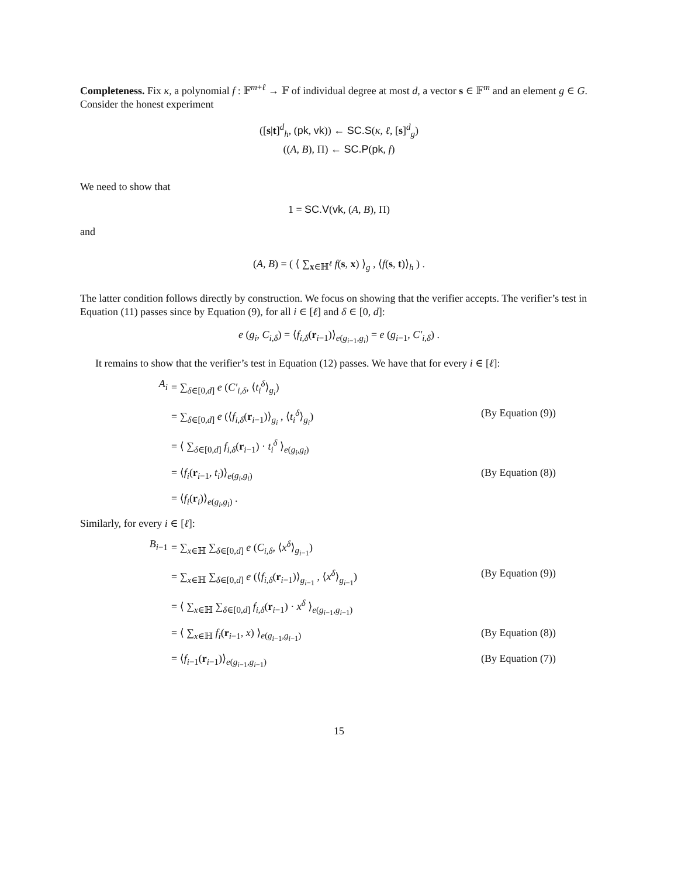Completeness. Fix κ, a polynomial f : 𝔽<sup>m+ℓ</sup> → 𝔽 of individual degree at most d, a vector s ∈ 𝔽<sup>m</sup> and an element g ∈ G. Consider the honest experiment
([s|t]<sup>d</sup><sub>h</sub>, (pk, vk)) ← SC.S(κ, ℓ, [s]<sup>d</sup><sub>g</sub>)
((A, B), Π) ← SC.P(pk, f)
We need to show that
1 = SC.V(vk, (A, B), Π)
and
(A, B) = ( ⟨ ∑<sub>x∈ℍ<sup>ℓ</sup></sub> f(s, x) ⟩<sub>g</sub> , ⟨f(s, t)⟩<sub>h</sub> ) .
The latter condition follows directly by construction. We focus on showing that the verifier accepts. The verifier’s test in Equation (11) passes since by Equation (9), for all i ∈ [ℓ] and δ ∈ [0, d]:
e (g<sub>i</sub>, C<sub>i,δ</sub>) = ⟨f<sub>i,δ</sub>(r<sub>i−1</sub>)⟩<sub>e(g<sub>i−1</sub>,g<sub>i</sub>)</sub> = e (g<sub>i−1</sub>, C′<sub>i,δ</sub>) .
It remains to show that the verifier’s test in Equation (12) passes. We have that for every i ∈ [ℓ]:
A<sub>i</sub> = ∑<sub>δ∈[0,d]</sub> e (C′<sub>i,δ</sub>, ⟨t<sub>i</sub><sup>δ</sup>⟩<sub>g<sub>i</sub></sub>)
= ∑<sub>δ∈[0,d]</sub> e (⟨f<sub>i,δ</sub>(r<sub>i−1</sub>)⟩<sub>g<sub>i</sub></sub> , ⟨t<sub>i</sub><sup>δ</sup>⟩<sub>g<sub>i</sub></sub>) (By Equation (9))
= ⟨ ∑<sub>δ∈[0,d]</sub> f<sub>i,δ</sub>(r<sub>i−1</sub>) · t<sub>i</sub><sup>δ</sup> ⟩<sub>e(g<sub>i</sub>,g<sub>i</sub>)</sub>
= ⟨f<sub>i</sub>(r<sub>i−1</sub>, t<sub>i</sub>)⟩<sub>e(g<sub>i</sub>,g<sub>i</sub>)</sub> (By Equation (8))
= ⟨f<sub>i</sub>(r<sub>i</sub>)⟩<sub>e(g<sub>i</sub>,g<sub>i</sub>)</sub> .
Similarly, for every i ∈ [ℓ]:
B<sub>i−1</sub> = ∑<sub>x∈ℍ</sub> ∑<sub>δ∈[0,d]</sub> e (C<sub>i,δ</sub>, ⟨x<sup>δ</sup>⟩<sub>g<sub>i−1</sub></sub>)
= ∑<sub>x∈ℍ</sub> ∑<sub>δ∈[0,d]</sub> e (⟨f<sub>i,δ</sub>(r<sub>i−1</sub>)⟩<sub>g<sub>i−1</sub></sub> , ⟨x<sup>δ</sup>⟩<sub>g<sub>i−1</sub></sub>) (By Equation (9))
= ⟨ ∑<sub>x∈ℍ</sub> ∑<sub>δ∈[0,d]</sub> f<sub>i,δ</sub>(r<sub>i−1</sub>) · x<sup>δ</sup> ⟩<sub>e(g<sub>i−1</sub>,g<sub>i−1</sub>)</sub>
= ⟨ ∑<sub>x∈ℍ</sub> f<sub>i</sub>(r<sub>i−1</sub>, x) ⟩<sub>e(g<sub>i−1</sub>,g<sub>i−1</sub>)</sub> (By Equation (8))
= ⟨f<sub>i−1</sub>(r<sub>i−1</sub>)⟩<sub>e(g<sub>i−1</sub>,g<sub>i−1</sub>)</sub> (By Equation (7))
15